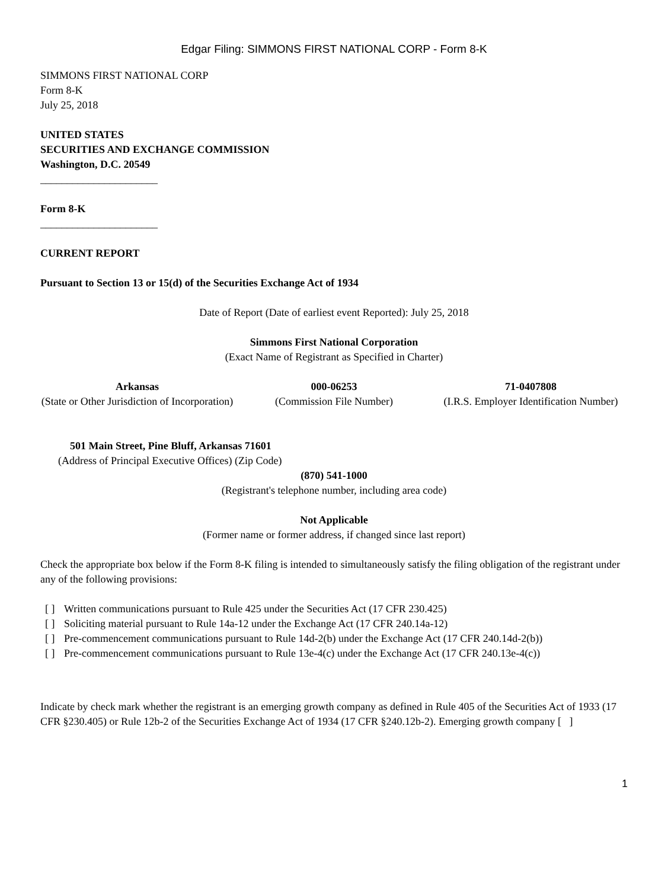Edgar Filing: SIMMONS FIRST NATIONAL CORP - Form 8-K
SIMMONS FIRST NATIONAL CORP
Form 8-K
July 25, 2018
UNITED STATES
SECURITIES AND EXCHANGE COMMISSION
Washington, D.C. 20549
______________________
Form 8-K
______________________
CURRENT REPORT
Pursuant to Section 13 or 15(d) of the Securities Exchange Act of 1934
Date of Report (Date of earliest event Reported): July 25, 2018
Simmons First National Corporation
(Exact Name of Registrant as Specified in Charter)
| Arkansas (State or Other Jurisdiction of Incorporation) | 000-06253 (Commission File Number) | 71-0407808 (I.R.S. Employer Identification Number) |
501 Main Street, Pine Bluff, Arkansas 71601
(Address of Principal Executive Offices) (Zip Code)
(870) 541-1000
(Registrant's telephone number, including area code)
Not Applicable
(Former name or former address, if changed since last report)
Check the appropriate box below if the Form 8-K filing is intended to simultaneously satisfy the filing obligation of the registrant under any of the following provisions:
| [ ] | Written communications pursuant to Rule 425 under the Securities Act (17 CFR 230.425) |
| [ ] | Soliciting material pursuant to Rule 14a-12 under the Exchange Act (17 CFR 240.14a-12) |
| [ ] | Pre-commencement communications pursuant to Rule 14d-2(b) under the Exchange Act (17 CFR 240.14d-2(b)) |
| [ ] | Pre-commencement communications pursuant to Rule 13e-4(c) under the Exchange Act (17 CFR 240.13e-4(c)) |
Indicate by check mark whether the registrant is an emerging growth company as defined in Rule 405 of the Securities Act of 1933 (17 CFR §230.405) or Rule 12b-2 of the Securities Exchange Act of 1934 (17 CFR §240.12b-2). Emerging growth company [ ]
1